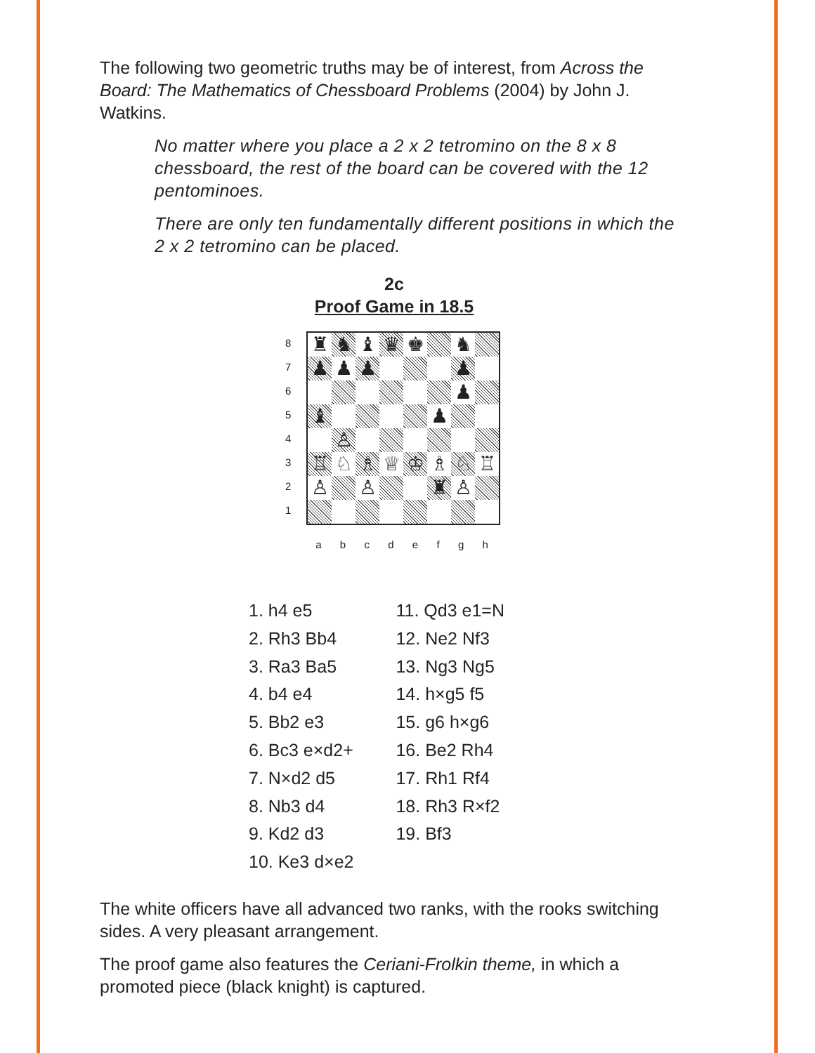The following two geometric truths may be of interest, from Across the Board: The Mathematics of Chessboard Problems (2004) by John J. Watkins.
No matter where you place a 2 x 2 tetromino on the 8 x 8 chessboard, the rest of the board can be covered with the 12 pentominoes.
There are only ten fundamentally different positions in which the 2 x 2 tetromino can be placed.
2c
Proof Game in 18.5
8
7
6
5
4
3
2
1
♜
♞
♝
♛
♚
♞
♟
♟
♟
♟
♟
♝
♟
♙
♖
♘
♗
♕
♔
♗
♘
♖
♙
♙
♜
♙
a b c d e f g h
1. h4 e5
2. Rh3 Bb4
3. Ra3 Ba5
4. b4 e4
5. Bb2 e3
6. Bc3 e×d2+
7. N×d2 d5
8. Nb3 d4
9. Kd2 d3
10. Ke3 d×e2
11. Qd3 e1=N
12. Ne2 Nf3
13. Ng3 Ng5
14. h×g5 f5
15. g6 h×g6
16. Be2 Rh4
17. Rh1 Rf4
18. Rh3 R×f2
19. Bf3
The white officers have all advanced two ranks, with the rooks switching sides. A very pleasant arrangement.
The proof game also features the Ceriani-Frolkin theme, in which a promoted piece (black knight) is captured.